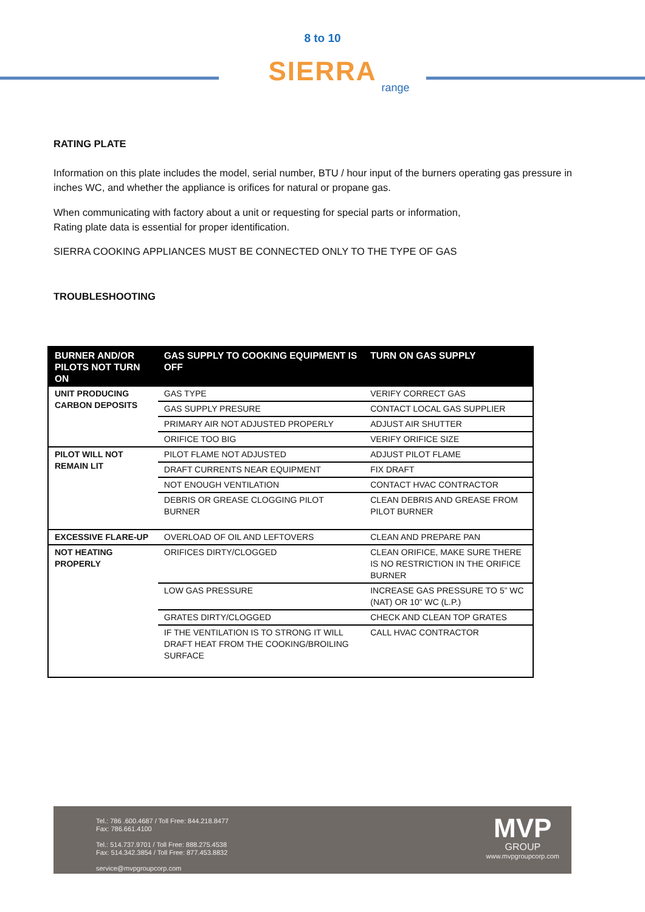8 to 10
SIERRA
range
RATING PLATE
Information on this plate includes the model, serial number, BTU / hour input of the burners operating gas pressure in inches WC, and whether the appliance is orifices for natural or propane gas.
When communicating with factory about a unit or requesting for special parts or information,
Rating plate data is essential for proper identification.
SIERRA COOKING APPLIANCES MUST BE CONNECTED ONLY TO THE TYPE OF GAS
TROUBLESHOOTING
| BURNER AND/OR PILOTS NOT TURN ON | GAS SUPPLY TO COOKING EQUIPMENT IS OFF | TURN ON GAS SUPPLY |
| --- | --- | --- |
| UNIT PRODUCING CARBON DEPOSITS | GAS TYPE | VERIFY CORRECT GAS |
| | GAS SUPPLY PRESURE | CONTACT LOCAL GAS SUPPLIER |
| | PRIMARY AIR NOT ADJUSTED PROPERLY | ADJUST AIR SHUTTER |
| | ORIFICE TOO BIG | VERIFY ORIFICE SIZE |
| PILOT WILL NOT REMAIN LIT | PILOT FLAME NOT ADJUSTED | ADJUST PILOT FLAME |
| | DRAFT CURRENTS NEAR EQUIPMENT | FIX DRAFT |
| | NOT ENOUGH VENTILATION | CONTACT HVAC CONTRACTOR |
| | DEBRIS OR GREASE CLOGGING PILOT BURNER | CLEAN DEBRIS AND GREASE FROM PILOT BURNER |
| EXCESSIVE FLARE-UP | OVERLOAD OF OIL AND LEFTOVERS | CLEAN AND PREPARE PAN |
| NOT HEATING PROPERLY | ORIFICES DIRTY/CLOGGED | CLEAN ORIFICE, MAKE SURE THERE IS NO RESTRICTION IN THE ORIFICE BURNER |
| | LOW GAS PRESSURE | INCREASE GAS PRESSURE TO 5” WC (NAT) OR 10” WC (L.P.) |
| | GRATES DIRTY/CLOGGED | CHECK AND CLEAN TOP GRATES |
| | IF THE VENTILATION IS TO STRONG IT WILL DRAFT HEAT FROM THE COOKING/BROILING SURFACE | CALL HVAC CONTRACTOR |
Tel.: 786 .600.4687 / Toll Free: 844.218.8477
Fax: 786.661.4100
Tel.: 514.737.9701 / Toll Free: 888.275.4538
Fax: 514.342.3854 / Toll Free: 877.453.8832
service@mvpgroupcorp.com
MVP
GROUP
www.mvpgroupcorp.com